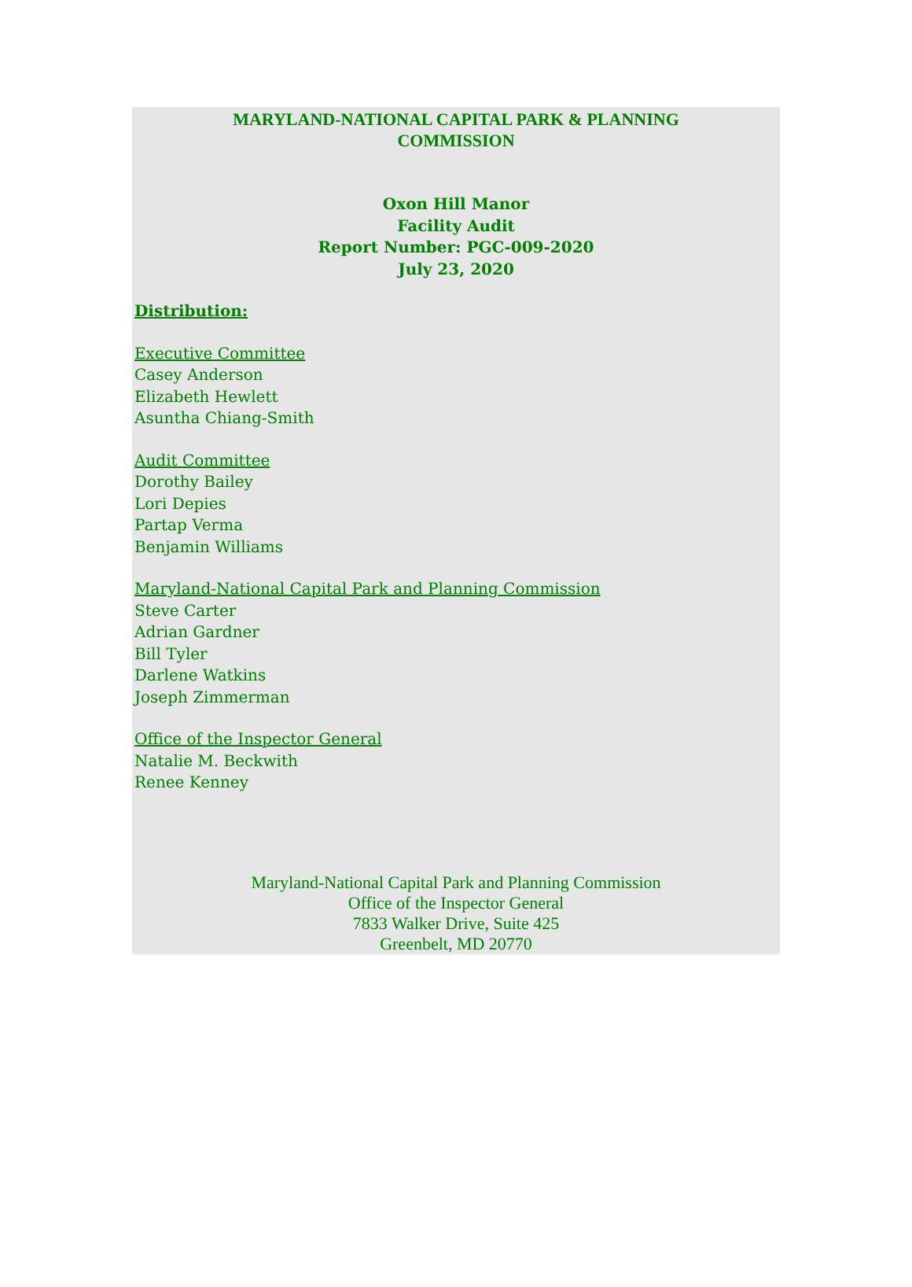MARYLAND-NATIONAL CAPITAL PARK & PLANNING
COMMISSION
Oxon Hill Manor
Facility Audit
Report Number: PGC-009-2020
July 23, 2020
Distribution:
Executive Committee
Casey Anderson
Elizabeth Hewlett
Asuntha Chiang-Smith
Audit Committee
Dorothy Bailey
Lori Depies
Partap Verma
Benjamin Williams
Maryland-National Capital Park and Planning Commission
Steve Carter
Adrian Gardner
Bill Tyler
Darlene Watkins
Joseph Zimmerman
Office of the Inspector General
Natalie M. Beckwith
Renee Kenney
Maryland-National Capital Park and Planning Commission
Office of the Inspector General
7833 Walker Drive, Suite 425
Greenbelt, MD 20770